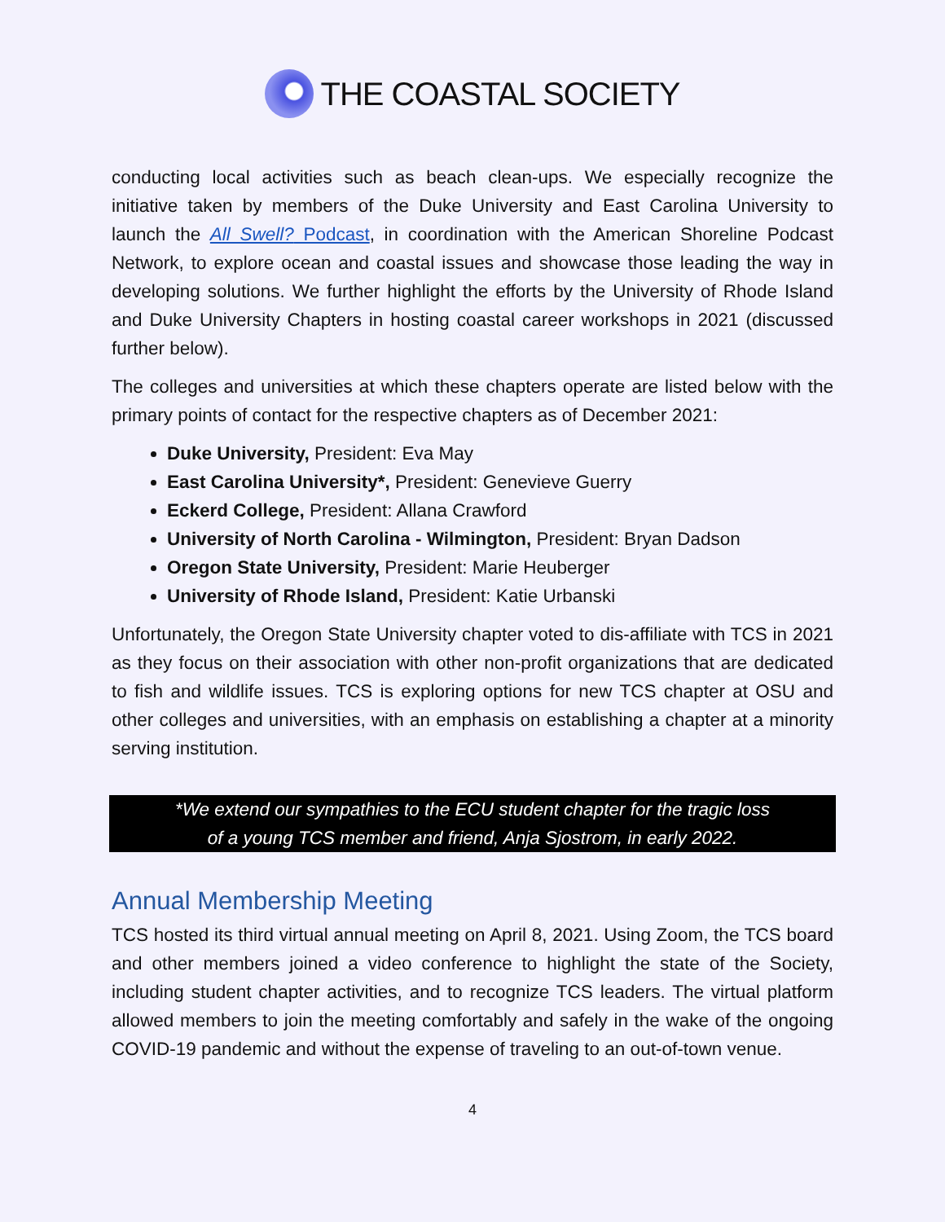THE COASTAL SOCIETY
conducting local activities such as beach clean-ups. We especially recognize the initiative taken by members of the Duke University and East Carolina University to launch the All Swell? Podcast, in coordination with the American Shoreline Podcast Network, to explore ocean and coastal issues and showcase those leading the way in developing solutions. We further highlight the efforts by the University of Rhode Island and Duke University Chapters in hosting coastal career workshops in 2021 (discussed further below).
The colleges and universities at which these chapters operate are listed below with the primary points of contact for the respective chapters as of December 2021:
Duke University, President: Eva May
East Carolina University*, President: Genevieve Guerry
Eckerd College, President: Allana Crawford
University of North Carolina - Wilmington, President: Bryan Dadson
Oregon State University, President: Marie Heuberger
University of Rhode Island, President: Katie Urbanski
Unfortunately, the Oregon State University chapter voted to dis-affiliate with TCS in 2021 as they focus on their association with other non-profit organizations that are dedicated to fish and wildlife issues. TCS is exploring options for new TCS chapter at OSU and other colleges and universities, with an emphasis on establishing a chapter at a minority serving institution.
*We extend our sympathies to the ECU student chapter for the tragic loss
of a young TCS member and friend, Anja Sjostrom, in early 2022.
Annual Membership Meeting
TCS hosted its third virtual annual meeting on April 8, 2021. Using Zoom, the TCS board and other members joined a video conference to highlight the state of the Society, including student chapter activities, and to recognize TCS leaders. The virtual platform allowed members to join the meeting comfortably and safely in the wake of the ongoing COVID-19 pandemic and without the expense of traveling to an out-of-town venue.
4